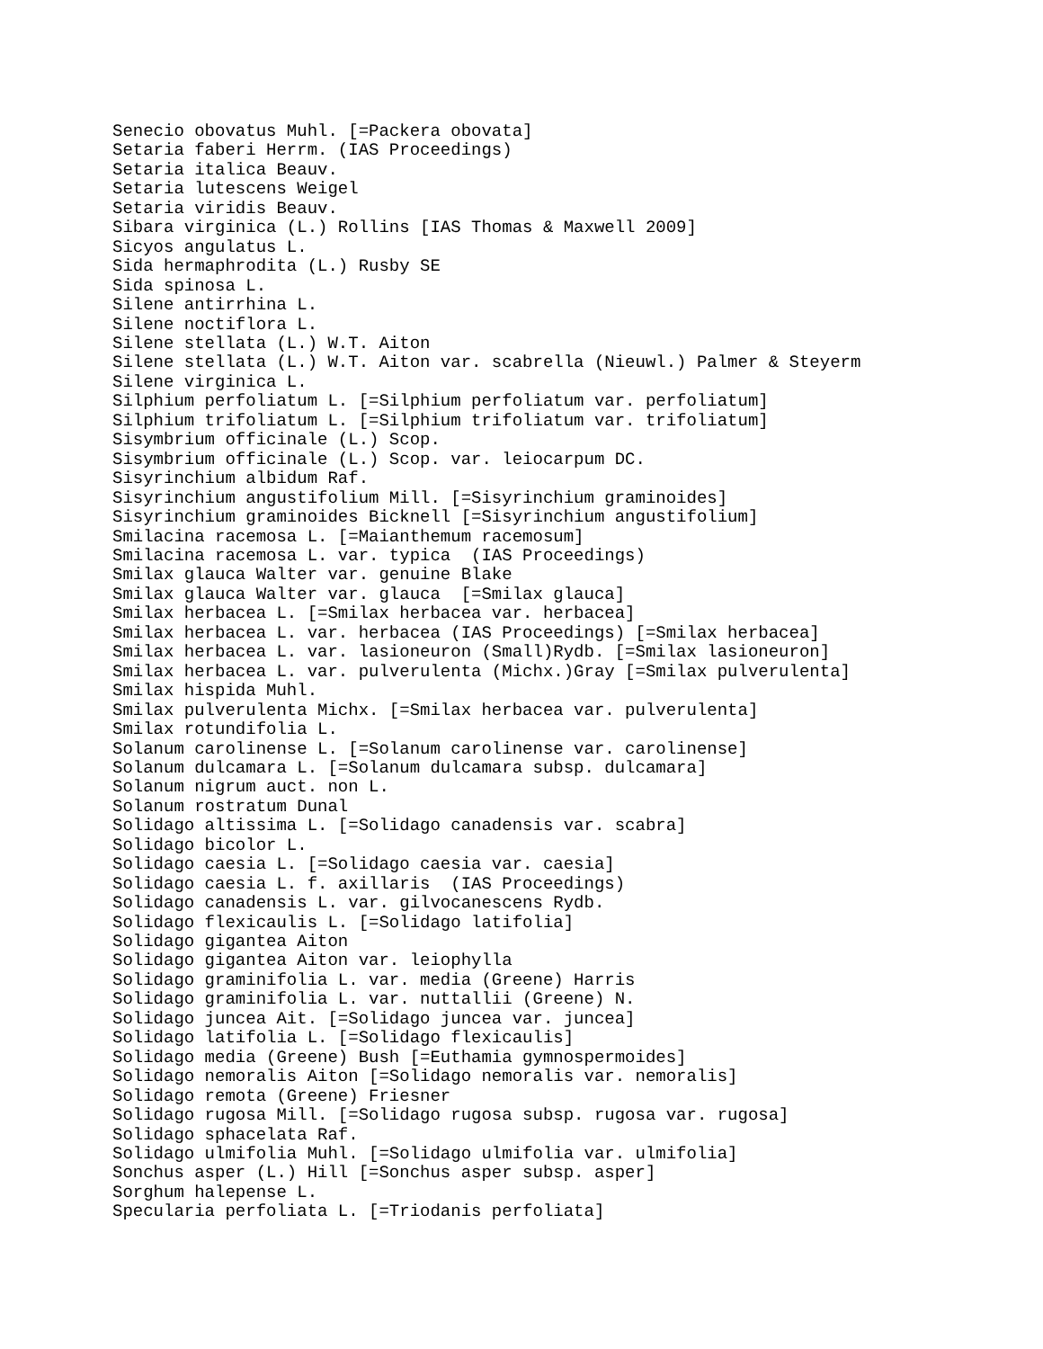Senecio obovatus Muhl. [=Packera obovata]
Setaria faberi Herrm. (IAS Proceedings)
Setaria italica Beauv.
Setaria lutescens Weigel
Setaria viridis Beauv.
Sibara virginica (L.) Rollins [IAS Thomas & Maxwell 2009]
Sicyos angulatus L.
Sida hermaphrodita (L.) Rusby SE
Sida spinosa L.
Silene antirrhina L.
Silene noctiflora L.
Silene stellata (L.) W.T. Aiton
Silene stellata (L.) W.T. Aiton var. scabrella (Nieuwl.) Palmer & Steyerm
Silene virginica L.
Silphium perfoliatum L. [=Silphium perfoliatum var. perfoliatum]
Silphium trifoliatum L. [=Silphium trifoliatum var. trifoliatum]
Sisymbrium officinale (L.) Scop.
Sisymbrium officinale (L.) Scop. var. leiocarpum DC.
Sisyrinchium albidum Raf.
Sisyrinchium angustifolium Mill. [=Sisyrinchium graminoides]
Sisyrinchium graminoides Bicknell [=Sisyrinchium angustifolium]
Smilacina racemosa L. [=Maianthemum racemosum]
Smilacina racemosa L. var. typica  (IAS Proceedings)
Smilax glauca Walter var. genuine Blake
Smilax glauca Walter var. glauca  [=Smilax glauca]
Smilax herbacea L. [=Smilax herbacea var. herbacea]
Smilax herbacea L. var. herbacea (IAS Proceedings) [=Smilax herbacea]
Smilax herbacea L. var. lasioneuron (Small)Rydb. [=Smilax lasioneuron]
Smilax herbacea L. var. pulverulenta (Michx.)Gray [=Smilax pulverulenta]
Smilax hispida Muhl.
Smilax pulverulenta Michx. [=Smilax herbacea var. pulverulenta]
Smilax rotundifolia L.
Solanum carolinense L. [=Solanum carolinense var. carolinense]
Solanum dulcamara L. [=Solanum dulcamara subsp. dulcamara]
Solanum nigrum auct. non L.
Solanum rostratum Dunal
Solidago altissima L. [=Solidago canadensis var. scabra]
Solidago bicolor L.
Solidago caesia L. [=Solidago caesia var. caesia]
Solidago caesia L. f. axillaris  (IAS Proceedings)
Solidago canadensis L. var. gilvocanescens Rydb.
Solidago flexicaulis L. [=Solidago latifolia]
Solidago gigantea Aiton
Solidago gigantea Aiton var. leiophylla
Solidago graminifolia L. var. media (Greene) Harris
Solidago graminifolia L. var. nuttallii (Greene) N.
Solidago juncea Ait. [=Solidago juncea var. juncea]
Solidago latifolia L. [=Solidago flexicaulis]
Solidago media (Greene) Bush [=Euthamia gymnospermoides]
Solidago nemoralis Aiton [=Solidago nemoralis var. nemoralis]
Solidago remota (Greene) Friesner
Solidago rugosa Mill. [=Solidago rugosa subsp. rugosa var. rugosa]
Solidago sphacelata Raf.
Solidago ulmifolia Muhl. [=Solidago ulmifolia var. ulmifolia]
Sonchus asper (L.) Hill [=Sonchus asper subsp. asper]
Sorghum halepense L.
Specularia perfoliata L. [=Triodanis perfoliata]